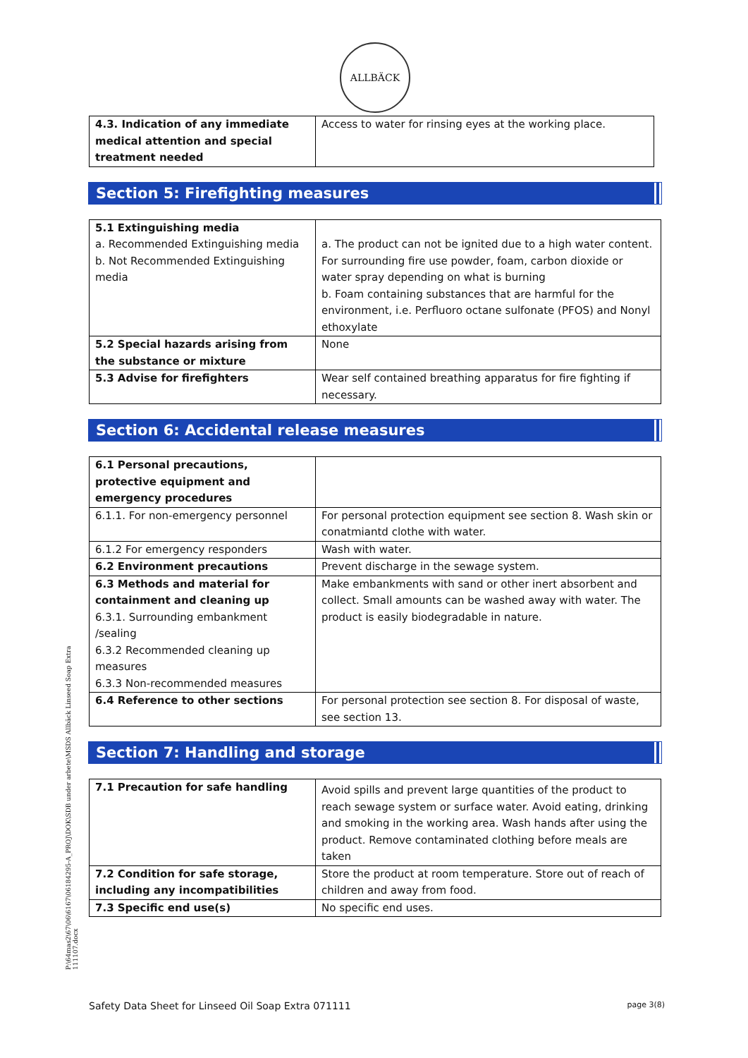ALLBÄCK
| 4.3. Indication of any immediate medical attention and special treatment needed | Access to water for rinsing eyes at the working place. |
Section 5: Firefighting measures
| 5.1 Extinguishing media a. Recommended Extinguishing media b. Not Recommended Extinguishing media | a. The product can not be ignited due to a high water content. For surrounding fire use powder, foam, carbon dioxide or water spray depending on what is burning b. Foam containing substances that are harmful for the environment, i.e. Perfluoro octane sulfonate (PFOS) and Nonyl ethoxylate |
| 5.2 Special hazards arising from the substance or mixture | None |
| 5.3 Advise for firefighters | Wear self contained breathing apparatus for fire fighting if necessary. |
Section 6: Accidental release measures
| 6.1 Personal precautions, protective equipment and emergency procedures | |
| 6.1.1. For non-emergency personnel | For personal protection equipment see section 8. Wash skin or conatmiantd clothe with water. |
| 6.1.2 For emergency responders | Wash with water. |
| 6.2 Environment precautions | Prevent discharge in the sewage system. |
| 6.3 Methods and material for containment and cleaning up 6.3.1. Surrounding embankment /sealing 6.3.2 Recommended cleaning up measures 6.3.3 Non-recommended measures | Make embankments with sand or other inert absorbent and collect. Small amounts can be washed away with water. The product is easily biodegradable in nature. |
| 6.4 Reference to other sections | For personal protection see section 8. For disposal of waste, see section 13. |
Section 7: Handling and storage
| 7.1 Precaution for safe handling | Avoid spills and prevent large quantities of the product to reach sewage system or surface water. Avoid eating, drinking and smoking in the working area. Wash hands after using the product. Remove contaminated clothing before meals are taken |
| 7.2 Condition for safe storage, including any incompatibilities | Store the product at room temperature. Store out of reach of children and away from food. |
| 7.3 Specific end use(s) | No specific end uses. |
P:\64mas2\67\06\6167\06184295-A_PROJ\DOK\SDB under arbete\MSDS Allbäck Linseed Soap Extra 111107.docx
Safety Data Sheet for Linseed Oil Soap Extra 071111 page 3(8)